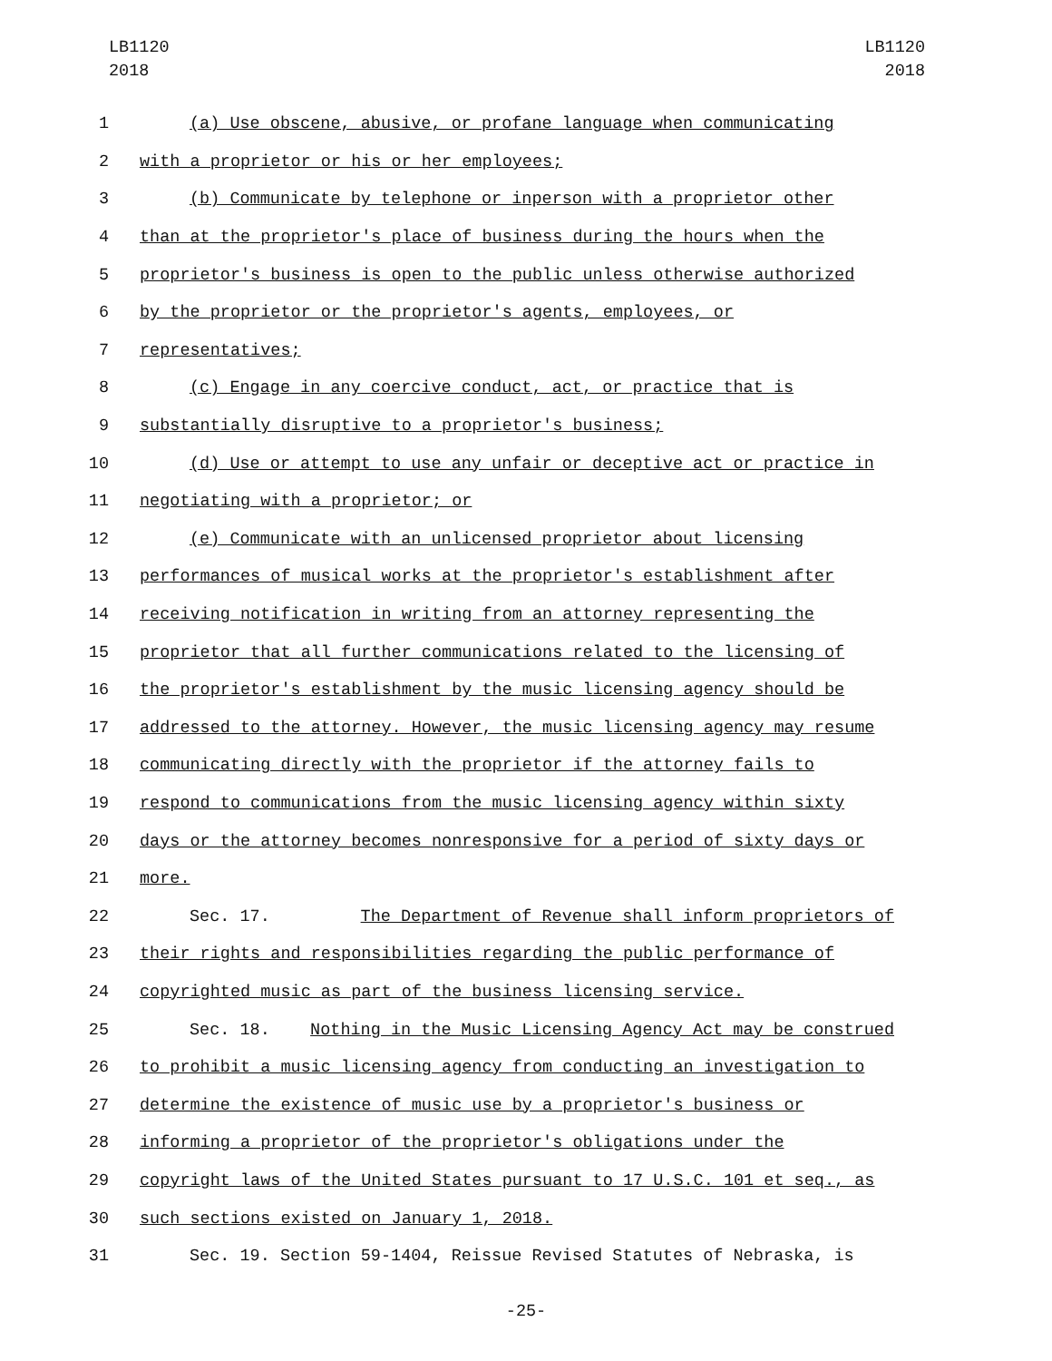LB1120
2018
LB1120
2018
1 (a) Use obscene, abusive, or profane language when communicating
2 with a proprietor or his or her employees;
3 (b) Communicate by telephone or inperson with a proprietor other
4 than at the proprietor's place of business during the hours when the
5 proprietor's business is open to the public unless otherwise authorized
6 by the proprietor or the proprietor's agents, employees, or
7 representatives;
8 (c) Engage in any coercive conduct, act, or practice that is
9 substantially disruptive to a proprietor's business;
10 (d) Use or attempt to use any unfair or deceptive act or practice in
11 negotiating with a proprietor; or
12 (e) Communicate with an unlicensed proprietor about licensing
13 performances of musical works at the proprietor's establishment after
14 receiving notification in writing from an attorney representing the
15 proprietor that all further communications related to the licensing of
16 the proprietor's establishment by the music licensing agency should be
17 addressed to the attorney. However, the music licensing agency may resume
18 communicating directly with the proprietor if the attorney fails to
19 respond to communications from the music licensing agency within sixty
20 days or the attorney becomes nonresponsive for a period of sixty days or
21 more.
22 Sec. 17. The Department of Revenue shall inform proprietors of
23 their rights and responsibilities regarding the public performance of
24 copyrighted music as part of the business licensing service.
25 Sec. 18. Nothing in the Music Licensing Agency Act may be construed
26 to prohibit a music licensing agency from conducting an investigation to
27 determine the existence of music use by a proprietor's business or
28 informing a proprietor of the proprietor's obligations under the
29 copyright laws of the United States pursuant to 17 U.S.C. 101 et seq., as
30 such sections existed on January 1, 2018.
31 Sec. 19. Section 59-1404, Reissue Revised Statutes of Nebraska, is
-25-